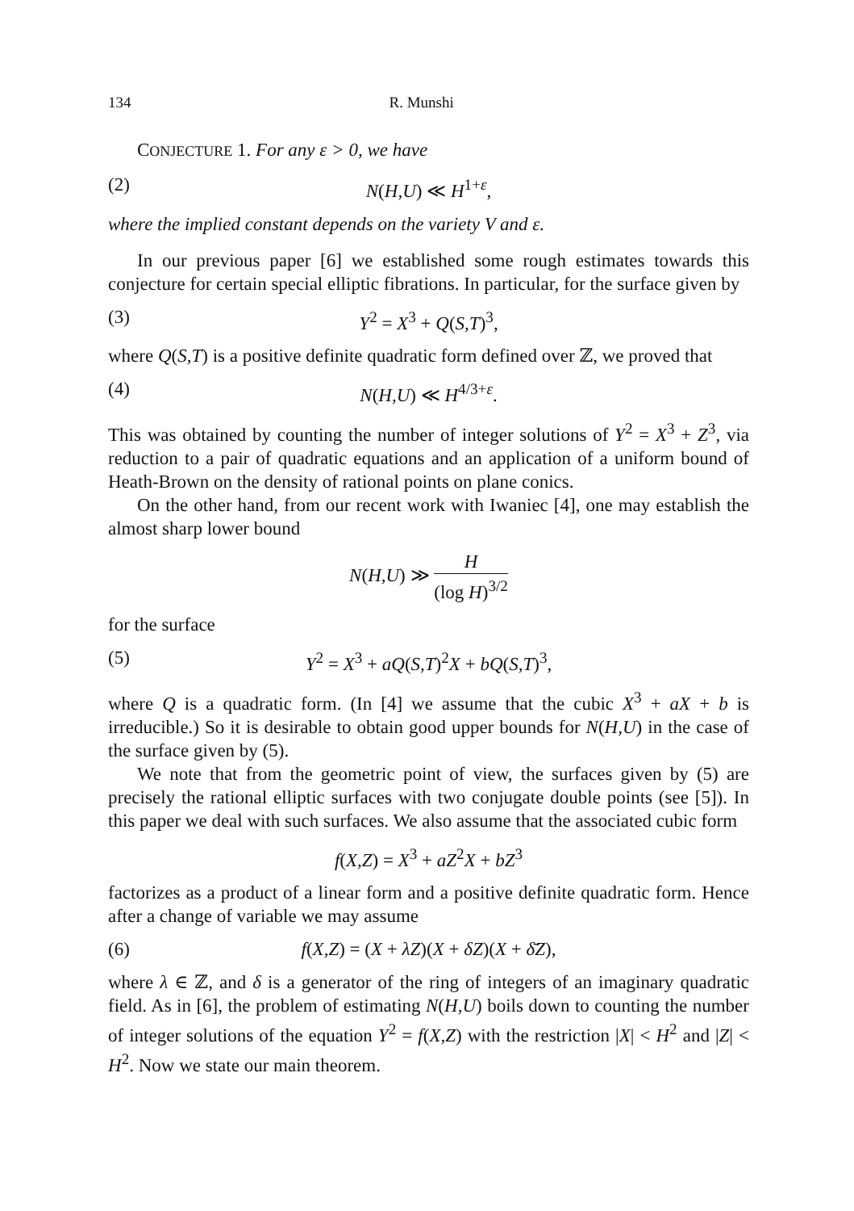134 R. Munshi
CONJECTURE 1. For any ε > 0, we have
(2) N(H,U) ≪ H<sup>1+ε</sup>,
where the implied constant depends on the variety V and ε.
In our previous paper [6] we established some rough estimates towards this conjecture for certain special elliptic fibrations. In particular, for the surface given by
(3) Y<sup>2</sup> = X<sup>3</sup> + Q(S,T)<sup>3</sup>,
where Q(S,T) is a positive definite quadratic form defined over ℤ, we proved that
(4) N(H,U) ≪ H<sup>4/3+ε</sup>.
This was obtained by counting the number of integer solutions of Y<sup>2</sup> = X<sup>3</sup> + Z<sup>3</sup>, via reduction to a pair of quadratic equations and an application of a uniform bound of Heath-Brown on the density of rational points on plane conics.
On the other hand, from our recent work with Iwaniec [4], one may establish the almost sharp lower bound
N(H,U) ≫ H (log H)<sup>3/2</sup>
for the surface
(5) Y<sup>2</sup> = X<sup>3</sup> + aQ(S,T)<sup>2</sup>X + bQ(S,T)<sup>3</sup>,
where Q is a quadratic form. (In [4] we assume that the cubic X<sup>3</sup> + aX + b is irreducible.) So it is desirable to obtain good upper bounds for N(H,U) in the case of the surface given by (5).
We note that from the geometric point of view, the surfaces given by (5) are precisely the rational elliptic surfaces with two conjugate double points (see [5]). In this paper we deal with such surfaces. We also assume that the associated cubic form
f(X,Z) = X<sup>3</sup> + aZ<sup>2</sup>X + bZ<sup>3</sup>
factorizes as a product of a linear form and a positive definite quadratic form. Hence after a change of variable we may assume
(6) f(X,Z) = (X + λZ)(X + δZ)(X + δ̄Z),
where λ ∈ ℤ, and δ is a generator of the ring of integers of an imaginary quadratic field. As in [6], the problem of estimating N(H,U) boils down to counting the number of integer solutions of the equation Y<sup>2</sup> = f(X,Z) with the restriction |X| < H<sup>2</sup> and |Z| < H<sup>2</sup>. Now we state our main theorem.